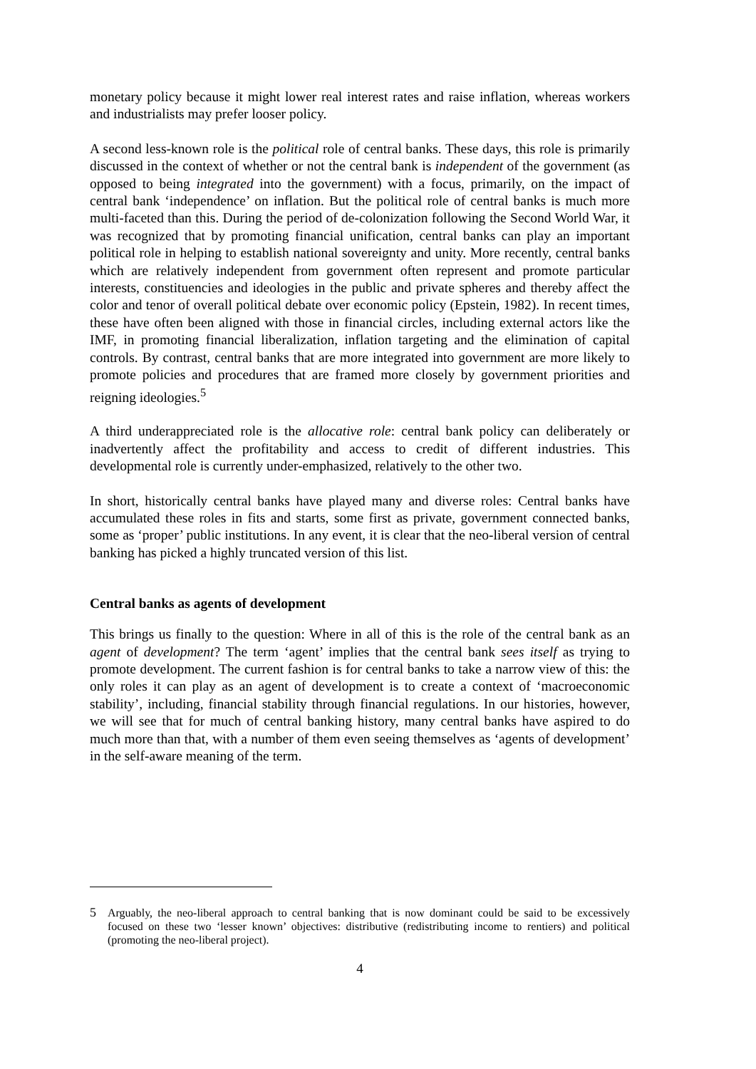monetary policy because it might lower real interest rates and raise inflation, whereas workers and industrialists may prefer looser policy.
A second less-known role is the political role of central banks. These days, this role is primarily discussed in the context of whether or not the central bank is independent of the government (as opposed to being integrated into the government) with a focus, primarily, on the impact of central bank ‘independence’ on inflation. But the political role of central banks is much more multi-faceted than this. During the period of de-colonization following the Second World War, it was recognized that by promoting financial unification, central banks can play an important political role in helping to establish national sovereignty and unity. More recently, central banks which are relatively independent from government often represent and promote particular interests, constituencies and ideologies in the public and private spheres and thereby affect the color and tenor of overall political debate over economic policy (Epstein, 1982). In recent times, these have often been aligned with those in financial circles, including external actors like the IMF, in promoting financial liberalization, inflation targeting and the elimination of capital controls. By contrast, central banks that are more integrated into government are more likely to promote policies and procedures that are framed more closely by government priorities and reigning ideologies.<sup>5</sup>
A third underappreciated role is the allocative role: central bank policy can deliberately or inadvertently affect the profitability and access to credit of different industries. This developmental role is currently under-emphasized, relatively to the other two.
In short, historically central banks have played many and diverse roles: Central banks have accumulated these roles in fits and starts, some first as private, government connected banks, some as ‘proper’ public institutions. In any event, it is clear that the neo-liberal version of central banking has picked a highly truncated version of this list.
Central banks as agents of development
This brings us finally to the question: Where in all of this is the role of the central bank as an agent of development? The term ‘agent’ implies that the central bank sees itself as trying to promote development. The current fashion is for central banks to take a narrow view of this: the only roles it can play as an agent of development is to create a context of ‘macroeconomic stability’, including, financial stability through financial regulations. In our histories, however, we will see that for much of central banking history, many central banks have aspired to do much more than that, with a number of them even seeing themselves as ‘agents of development’ in the self-aware meaning of the term.
5 Arguably, the neo-liberal approach to central banking that is now dominant could be said to be excessively focused on these two ‘lesser known’ objectives: distributive (redistributing income to rentiers) and political (promoting the neo-liberal project).
4